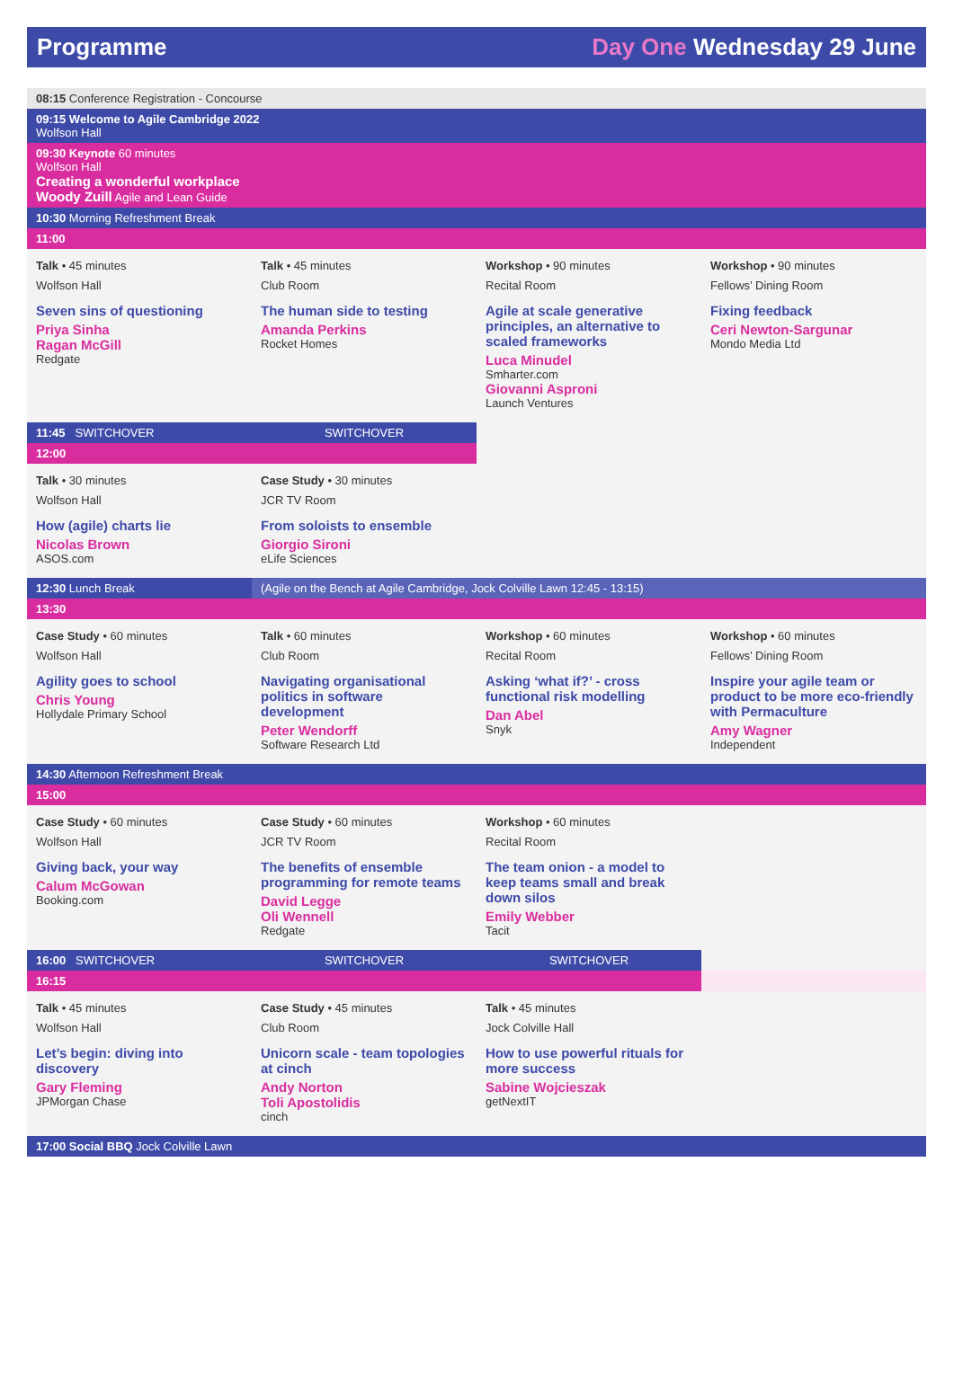Programme Day One Wednesday 29 June
| 08:15 Conference Registration - Concourse | | | |
| 09:15 Welcome to Agile Cambridge 2022 Wolfson Hall | | | |
| 09:30 Keynote 60 minutes Wolfson Hall Creating a wonderful workplace Woody Zuill Agile and Lean Guide | | | |
| 10:30 Morning Refreshment Break | | | |
| 11:00 | | | |
| Talk • 45 minutes Wolfson Hall Seven sins of questioning Priya Sinha Ragan McGill Redgate | Talk • 45 minutes Club Room The human side to testing Amanda Perkins Rocket Homes | Workshop • 90 minutes Recital Room Agile at scale generative principles, an alternative to scaled frameworks Luca Minudel Smharter.com Giovanni Asproni Launch Ventures | Workshop • 90 minutes Fellows’ Dining Room Fixing feedback Ceri Newton-Sargunar Mondo Media Ltd |
| 11:45 SWITCHOVER | SWITCHOVER | | |
| 12:00 | | | |
| Talk • 30 minutes Wolfson Hall How (agile) charts lie Nicolas Brown ASOS.com | Case Study • 30 minutes JCR TV Room From soloists to ensemble Giorgio Sironi eLife Sciences | | |
| 12:30 Lunch Break | (Agile on the Bench at Agile Cambridge, Jock Colville Lawn 12:45 - 13:15) | | |
| 13:30 | | | |
| Case Study • 60 minutes Wolfson Hall Agility goes to school Chris Young Hollydale Primary School | Talk • 60 minutes Club Room Navigating organisational politics in software development Peter Wendorff Software Research Ltd | Workshop • 60 minutes Recital Room Asking ‘what if?’ - cross functional risk modelling Dan Abel Snyk | Workshop • 60 minutes Fellows’ Dining Room Inspire your agile team or product to be more eco-friendly with Permaculture Amy Wagner Independent |
| 14:30 Afternoon Refreshment Break | | | |
| 15:00 | | | |
| Case Study • 60 minutes Wolfson Hall Giving back, your way Calum McGowan Booking.com | Case Study • 60 minutes JCR TV Room The benefits of ensemble programming for remote teams David Legge Oli Wennell Redgate | Workshop • 60 minutes Recital Room The team onion - a model to keep teams small and break down silos Emily Webber Tacit | |
| 16:00 SWITCHOVER | SWITCHOVER | SWITCHOVER | |
| 16:15 | | | |
| Talk • 45 minutes Wolfson Hall Let’s begin: diving into discovery Gary Fleming JPMorgan Chase | Case Study • 45 minutes Club Room Unicorn scale - team topologies at cinch Andy Norton Toli Apostolidis cinch | Talk • 45 minutes Jock Colville Hall How to use powerful rituals for more success Sabine Wojcieszak getNextIT | |
| 17:00 Social BBQ Jock Colville Lawn | | | |